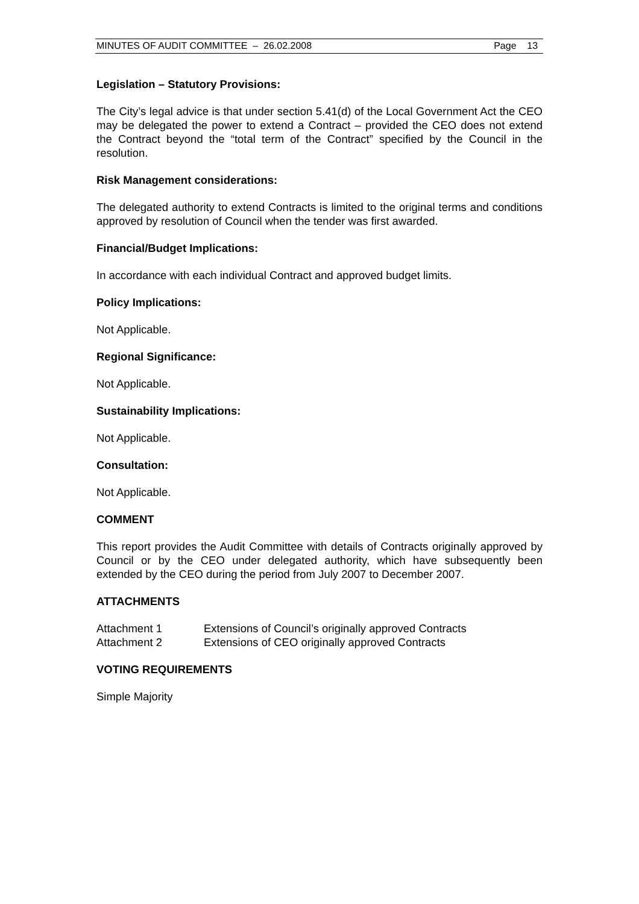MINUTES OF AUDIT COMMITTEE – 26.02.2008 Page 13
Legislation – Statutory Provisions:
The City’s legal advice is that under section 5.41(d) of the Local Government Act the CEO may be delegated the power to extend a Contract – provided the CEO does not extend the Contract beyond the “total term of the Contract” specified by the Council in the resolution.
Risk Management considerations:
The delegated authority to extend Contracts is limited to the original terms and conditions approved by resolution of Council when the tender was first awarded.
Financial/Budget Implications:
In accordance with each individual Contract and approved budget limits.
Policy Implications:
Not Applicable.
Regional Significance:
Not Applicable.
Sustainability Implications:
Not Applicable.
Consultation:
Not Applicable.
COMMENT
This report provides the Audit Committee with details of Contracts originally approved by Council or by the CEO under delegated authority, which have subsequently been extended by the CEO during the period from July 2007 to December 2007.
ATTACHMENTS
| Attachment 1 | Extensions of Council’s originally approved Contracts |
| Attachment 2 | Extensions of CEO originally approved Contracts |
VOTING REQUIREMENTS
Simple Majority